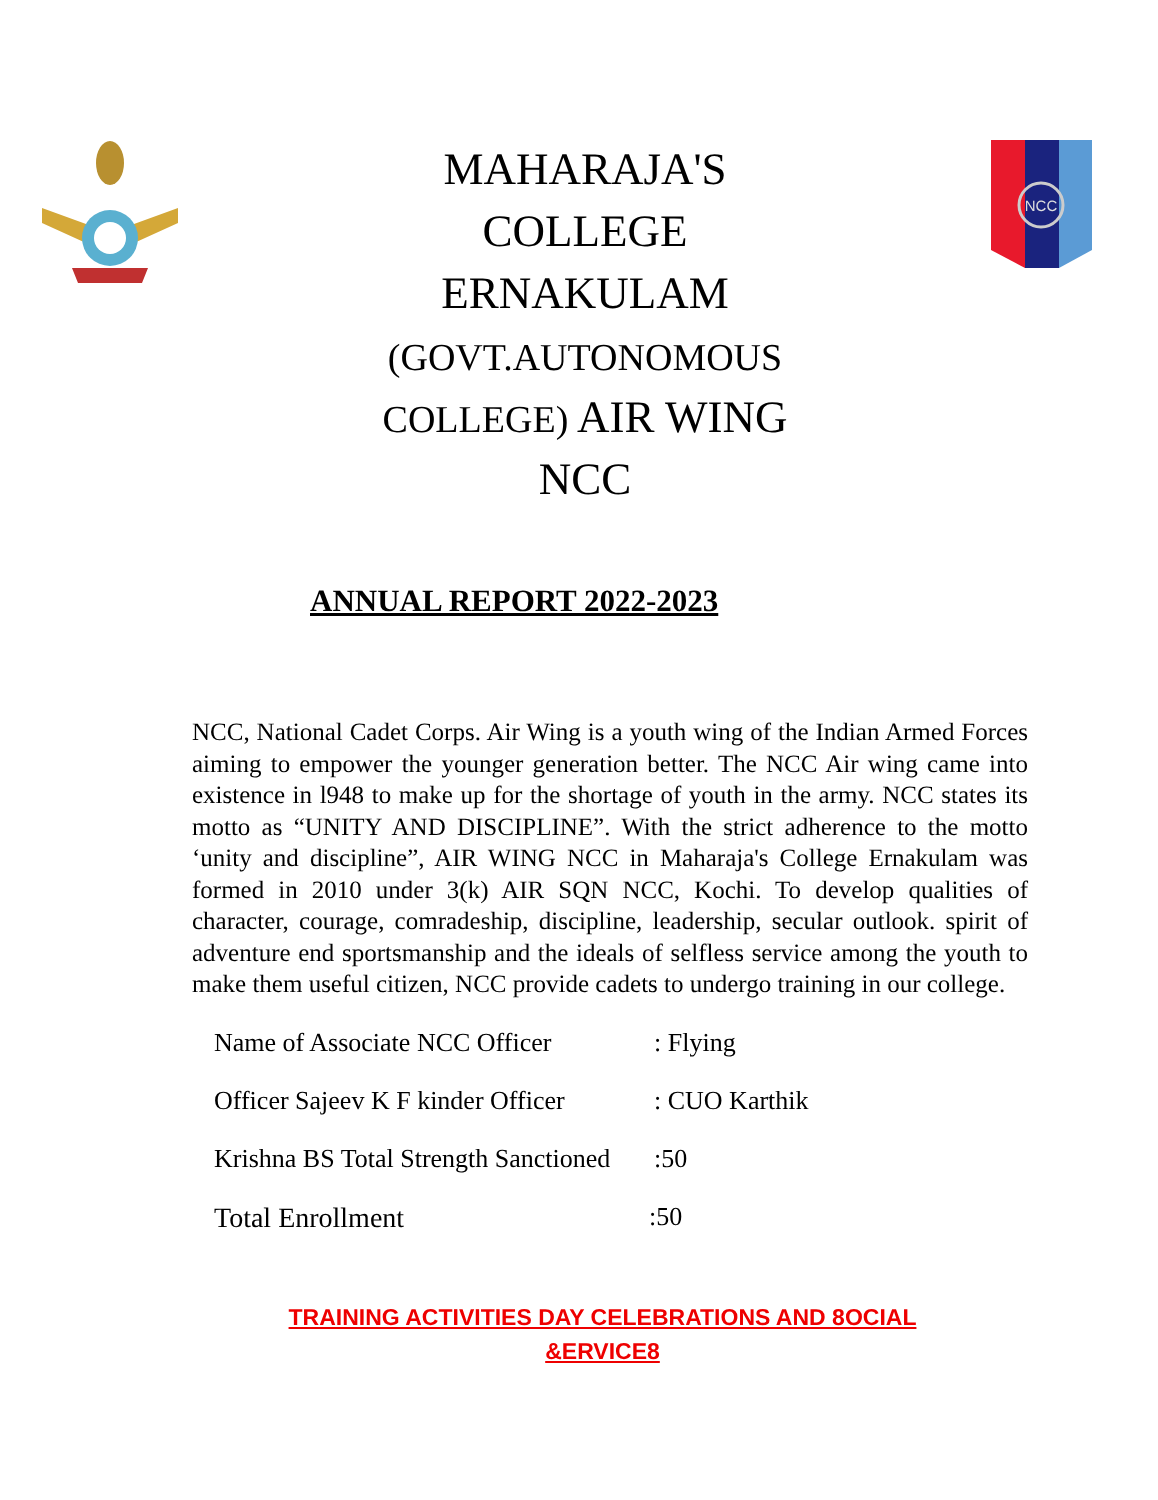NCC
MAHARAJA'S
COLLEGE
ERNAKULAM
(GOVT.AUTONOMOUS
COLLEGE) AIR WING
NCC
ANNUAL REPORT 2022-2023
NCC, National Cadet Corps. Air Wing is a youth wing of the Indian Armed Forces aiming to empower the younger generation better. The NCC Air wing came into existence in l948 to make up for the shortage of youth in the army. NCC states its motto as “UNITY AND DISCIPLINE”. With the strict adherence to the motto ‘unity and discipline”, AIR WING NCC in Maharaja's College Ernakulam was formed in 2010 under 3(k) AIR SQN NCC, Kochi. To develop qualities of character, courage, comradeship, discipline, leadership, secular outlook. spirit of adventure end sportsmanship and the ideals of selfless service among the youth to make them useful citizen, NCC provide cadets to undergo training in our college.
Name of Associate NCC Officer : Flying
Officer Sajeev K F kinder Officer : CUO Karthik
Krishna BS Total Strength Sanctioned :50
Total Enrollment :50
TRAINING ACTIVITIES DAY CELEBRATIONS AND 8OCIAL
&ERVICE8